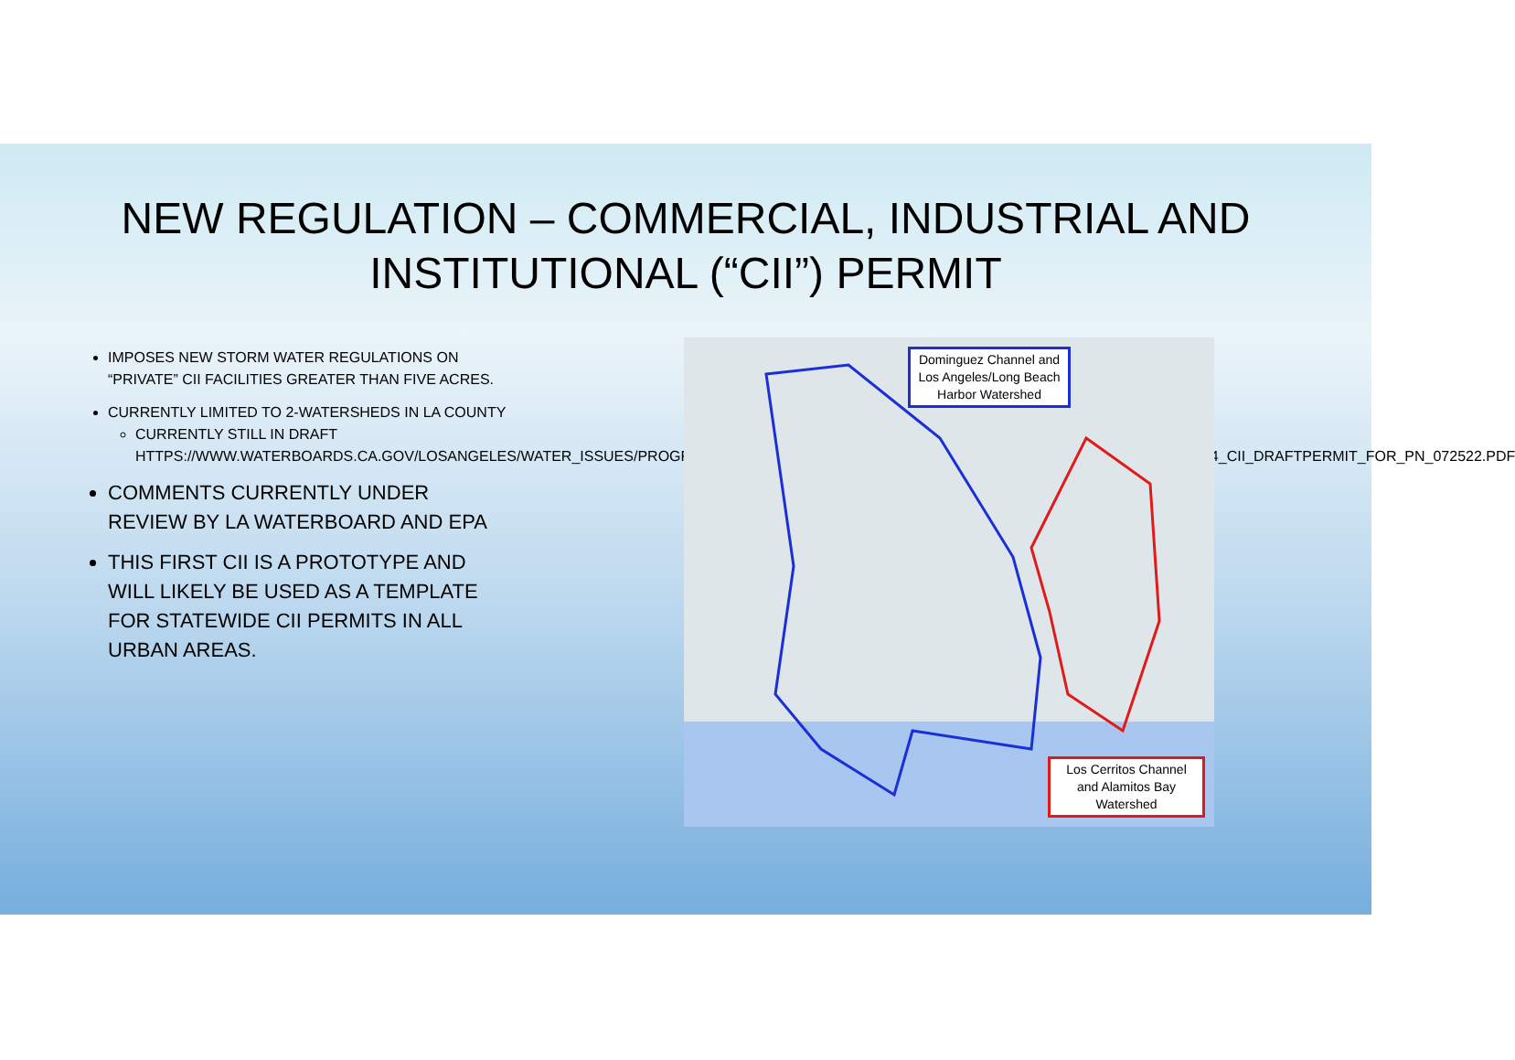NEW REGULATION – COMMERCIAL, INDUSTRIAL AND INSTITUTIONAL (“CII”) PERMIT
IMPOSES NEW STORM WATER REGULATIONS ON “PRIVATE” CII FACILITIES GREATER THAN FIVE ACRES.
CURRENTLY LIMITED TO 2-WATERSHEDS IN LA COUNTY
CURRENTLY STILL IN DRAFT HTTPS://WWW.WATERBOARDS.CA.GOV/LOSANGELES/WATER_ISSUES/PROGRAMS/STORMWATER/COMMERCIAL_INDUSTRIAL_AND_INSTITUTIONAL/RB4_CII_DRAFTPERMIT_FOR_PN_072522.PDF
COMMENTS CURRENTLY UNDER REVIEW BY LA WATERBOARD AND EPA
THIS FIRST CII IS A PROTOTYPE AND WILL LIKELY BE USED AS A TEMPLATE FOR STATEWIDE CII PERMITS IN ALL URBAN AREAS.
Dominguez Channel and Los Angeles/Long Beach Harbor Watershed
Los Cerritos Channel and Alamitos Bay Watershed